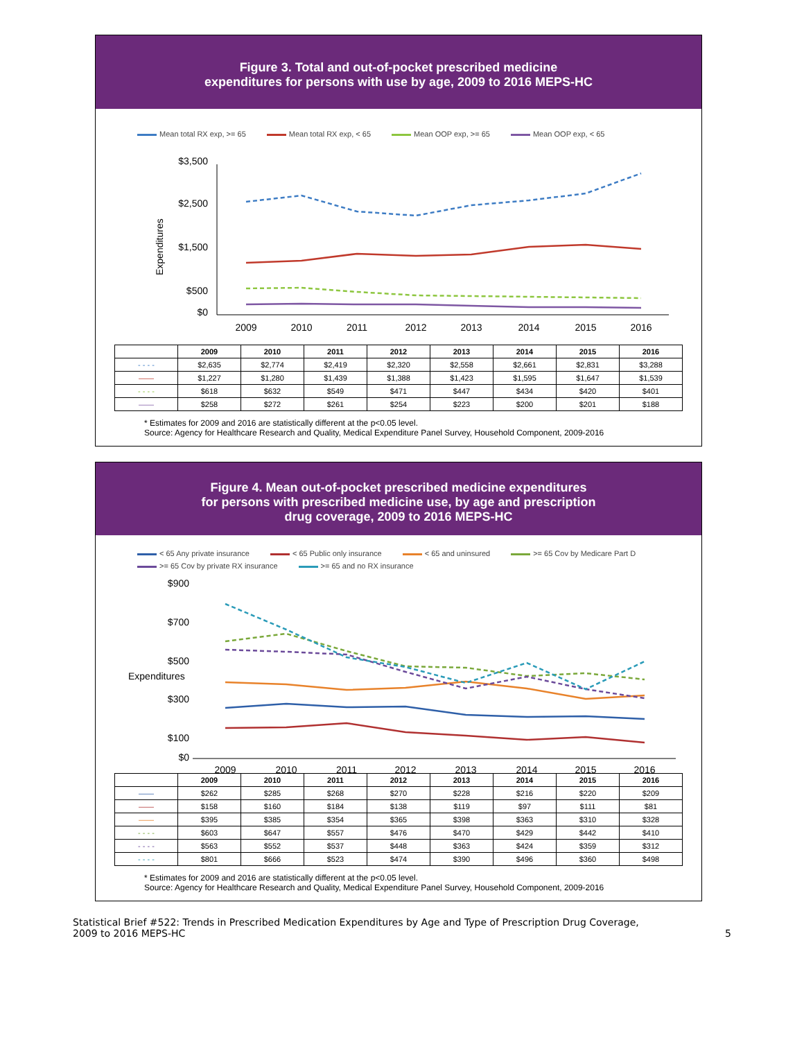Figure 3. Total and out-of-pocket prescribed medicine
expenditures for persons with use by age, 2009 to 2016 MEPS-HC
Mean total RX exp, >= 65 Mean total RX exp, < 65 Mean OOP exp, >= 65 Mean OOP exp, < 65
Expenditures
$3,500
$2,500
$1,500
$500
$0
2009
2010
2011
2012
2013
2014
2015
2016
| | 2009 | 2010 | 2011 | 2012 | 2013 | 2014 | 2015 | 2016 |
| --- | --- | --- | --- | --- | --- | --- | --- | --- |
| - - - - | $2,635 | $2,774 | $2,419 | $2,320 | $2,558 | $2,661 | $2,831 | $3,288 |
| —— | $1,227 | $1,280 | $1,439 | $1,388 | $1,423 | $1,595 | $1,647 | $1,539 |
| - - - - | $618 | $632 | $549 | $471 | $447 | $434 | $420 | $401 |
| —— | $258 | $272 | $261 | $254 | $223 | $200 | $201 | $188 |
* Estimates for 2009 and 2016 are statistically different at the p<0.05 level.
Source: Agency for Healthcare Research and Quality, Medical Expenditure Panel Survey, Household Component, 2009-2016
Figure 4. Mean out-of-pocket prescribed medicine expenditures
for persons with prescribed medicine use, by age and prescription
drug coverage, 2009 to 2016 MEPS-HC
< 65 Any private insurance < 65 Public only insurance < 65 and uninsured >= 65 Cov by Medicare Part D >= 65 Cov by private RX insurance >= 65 and no RX insurance
Expenditures
$900
$700
$500
$300
$100
$0
2009
2010
2011
2012
2013
2014
2015
2016
| | 2009 | 2010 | 2011 | 2012 | 2013 | 2014 | 2015 | 2016 |
| --- | --- | --- | --- | --- | --- | --- | --- | --- |
| —— | $262 | $285 | $268 | $270 | $228 | $216 | $220 | $209 |
| —— | $158 | $160 | $184 | $138 | $119 | $97 | $111 | $81 |
| —— | $395 | $385 | $354 | $365 | $398 | $363 | $310 | $328 |
| - - - - | $603 | $647 | $557 | $476 | $470 | $429 | $442 | $410 |
| - - - - | $563 | $552 | $537 | $448 | $363 | $424 | $359 | $312 |
| - - - - | $801 | $666 | $523 | $474 | $390 | $496 | $360 | $498 |
* Estimates for 2009 and 2016 are statistically different at the p<0.05 level.
Source: Agency for Healthcare Research and Quality, Medical Expenditure Panel Survey, Household Component, 2009-2016
Statistical Brief #522: Trends in Prescribed Medication Expenditures by Age and Type of Prescription Drug Coverage,
2009 to 2016 MEPS-HC
5